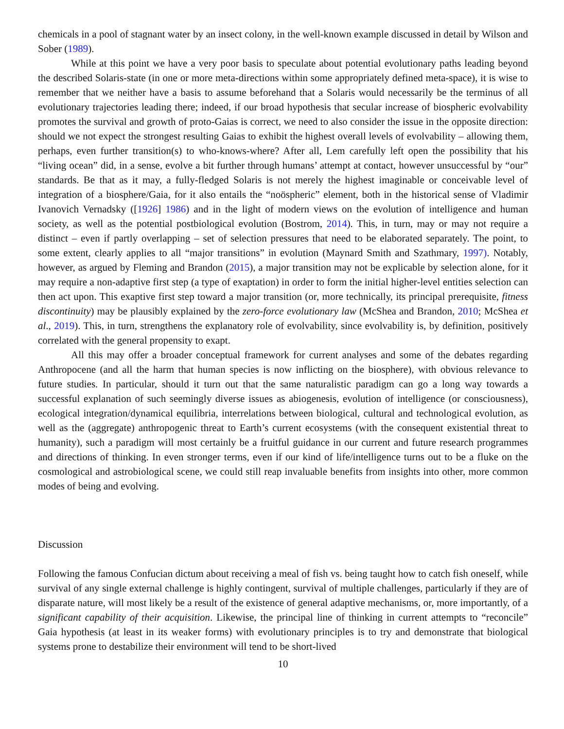chemicals in a pool of stagnant water by an insect colony, in the well-known example discussed in detail by Wilson and Sober (1989).
While at this point we have a very poor basis to speculate about potential evolutionary paths leading beyond the described Solaris-state (in one or more meta-directions within some appropriately defined meta-space), it is wise to remember that we neither have a basis to assume beforehand that a Solaris would necessarily be the terminus of all evolutionary trajectories leading there; indeed, if our broad hypothesis that secular increase of biospheric evolvability promotes the survival and growth of proto-Gaias is correct, we need to also consider the issue in the opposite direction: should we not expect the strongest resulting Gaias to exhibit the highest overall levels of evolvability – allowing them, perhaps, even further transition(s) to who-knows-where? After all, Lem carefully left open the possibility that his “living ocean” did, in a sense, evolve a bit further through humans’ attempt at contact, however unsuccessful by “our” standards. Be that as it may, a fully-fledged Solaris is not merely the highest imaginable or conceivable level of integration of a biosphere/Gaia, for it also entails the “noöspheric” element, both in the historical sense of Vladimir Ivanovich Vernadsky ([1926] 1986) and in the light of modern views on the evolution of intelligence and human society, as well as the potential postbiological evolution (Bostrom, 2014). This, in turn, may or may not require a distinct – even if partly overlapping – set of selection pressures that need to be elaborated separately. The point, to some extent, clearly applies to all “major transitions” in evolution (Maynard Smith and Szathmary, 1997). Notably, however, as argued by Fleming and Brandon (2015), a major transition may not be explicable by selection alone, for it may require a non-adaptive first step (a type of exaptation) in order to form the initial higher-level entities selection can then act upon. This exaptive first step toward a major transition (or, more technically, its principal prerequisite, fitness discontinuity) may be plausibly explained by the zero-force evolutionary law (McShea and Brandon, 2010; McShea et al., 2019). This, in turn, strengthens the explanatory role of evolvability, since evolvability is, by definition, positively correlated with the general propensity to exapt.
All this may offer a broader conceptual framework for current analyses and some of the debates regarding Anthropocene (and all the harm that human species is now inflicting on the biosphere), with obvious relevance to future studies. In particular, should it turn out that the same naturalistic paradigm can go a long way towards a successful explanation of such seemingly diverse issues as abiogenesis, evolution of intelligence (or consciousness), ecological integration/dynamical equilibria, interrelations between biological, cultural and technological evolution, as well as the (aggregate) anthropogenic threat to Earth’s current ecosystems (with the consequent existential threat to humanity), such a paradigm will most certainly be a fruitful guidance in our current and future research programmes and directions of thinking. In even stronger terms, even if our kind of life/intelligence turns out to be a fluke on the cosmological and astrobiological scene, we could still reap invaluable benefits from insights into other, more common modes of being and evolving.
Discussion
Following the famous Confucian dictum about receiving a meal of fish vs. being taught how to catch fish oneself, while survival of any single external challenge is highly contingent, survival of multiple challenges, particularly if they are of disparate nature, will most likely be a result of the existence of general adaptive mechanisms, or, more importantly, of a significant capability of their acquisition. Likewise, the principal line of thinking in current attempts to “reconcile” Gaia hypothesis (at least in its weaker forms) with evolutionary principles is to try and demonstrate that biological systems prone to destabilize their environment will tend to be short-lived
10